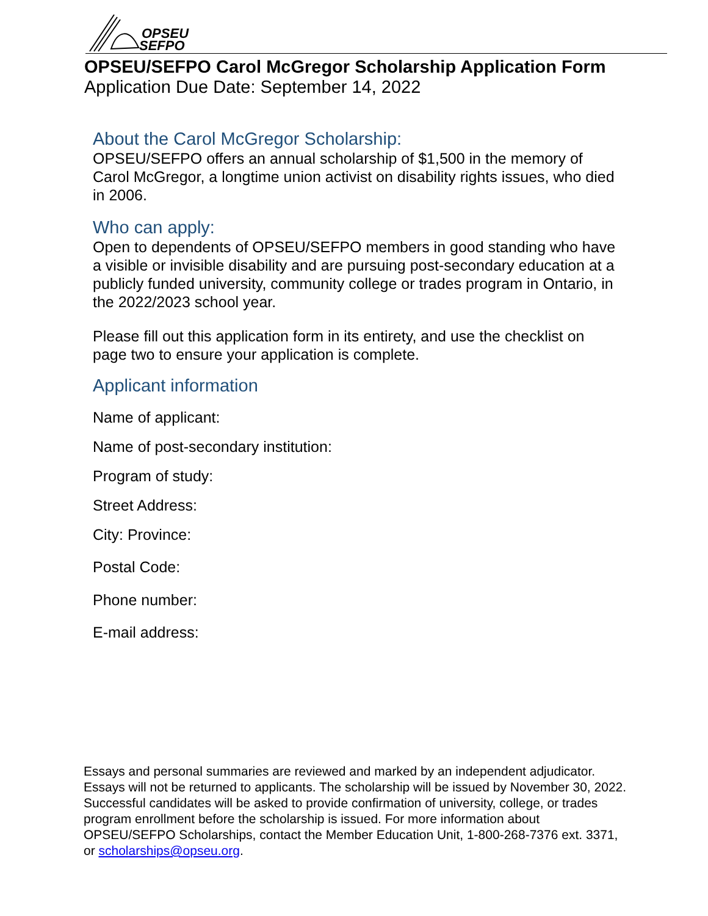OPSEU
SEFPO
OPSEU/SEFPO Carol McGregor Scholarship Application Form
Application Due Date: September 14, 2022
About the Carol McGregor Scholarship:
OPSEU/SEFPO offers an annual scholarship of $1,500 in the memory of Carol McGregor, a longtime union activist on disability rights issues, who died in 2006.
Who can apply:
Open to dependents of OPSEU/SEFPO members in good standing who have a visible or invisible disability and are pursuing post-secondary education at a publicly funded university, community college or trades program in Ontario, in the 2022/2023 school year.
Please fill out this application form in its entirety, and use the checklist on page two to ensure your application is complete.
Applicant information
Name of applicant:
Name of post-secondary institution:
Program of study:
Street Address:
City: Province:
Postal Code:
Phone number:
E-mail address:
Essays and personal summaries are reviewed and marked by an independent adjudicator. Essays will not be returned to applicants. The scholarship will be issued by November 30, 2022. Successful candidates will be asked to provide confirmation of university, college, or trades program enrollment before the scholarship is issued. For more information about OPSEU/SEFPO Scholarships, contact the Member Education Unit, 1-800-268-7376 ext. 3371, or scholarships@opseu.org.